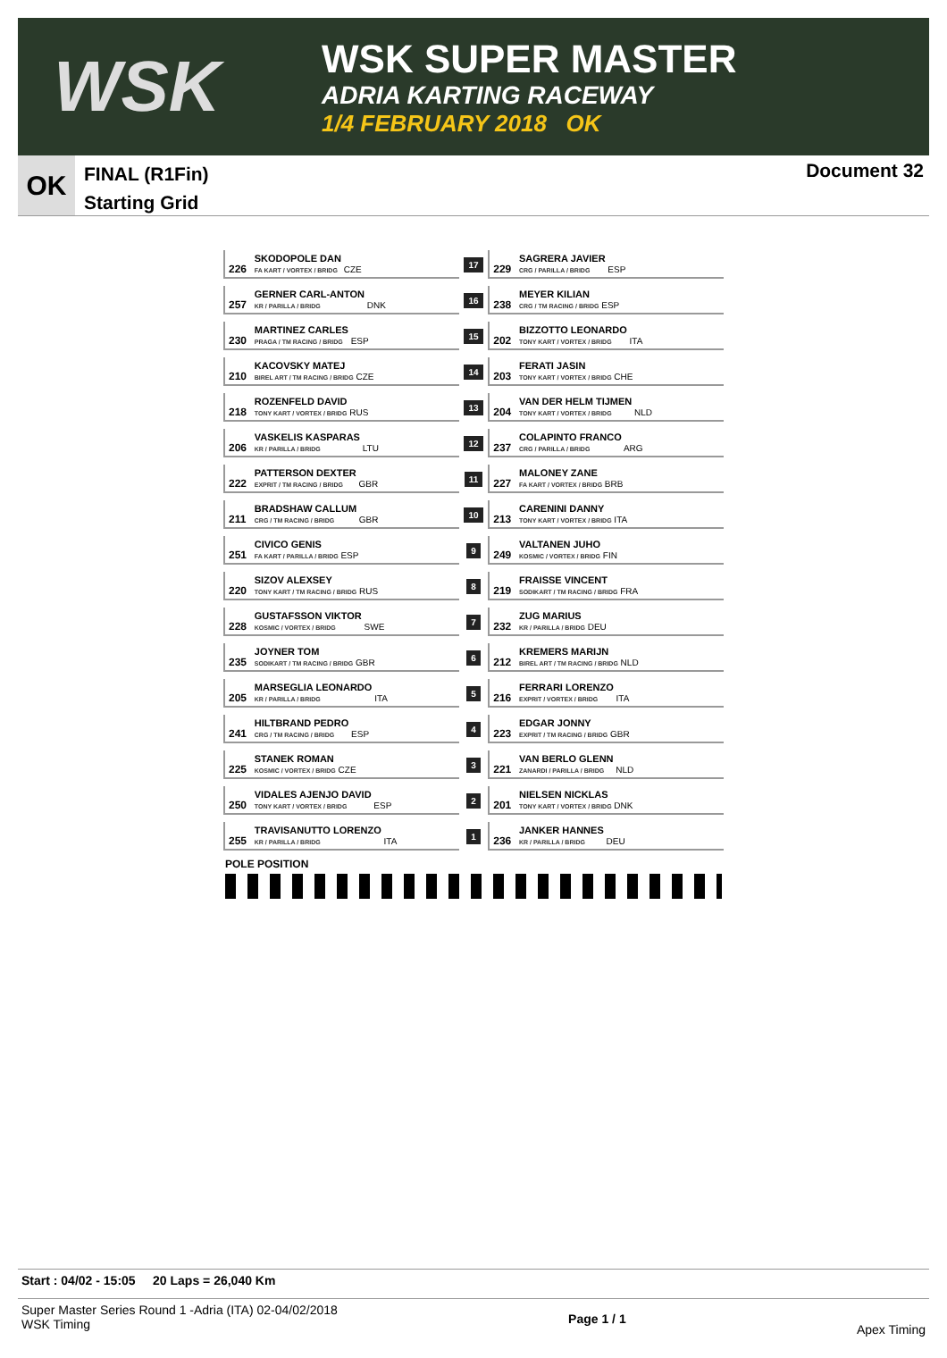WSK
WSK SUPER MASTER
ADRIA KARTING RACEWAY
1/4 FEBRUARY 2018 OK
OK
FINAL (R1Fin)
Starting Grid
Document 32
| 226 SKODOPOLE DAN FA KART / VORTEX / BRIDG CZE | 17 | 229 SAGRERA JAVIER CRG / PARILLA / BRIDG ESP |
| 257 GERNER CARL-ANTON KR / PARILLA / BRIDG DNK | 16 | 238 MEYER KILIAN CRG / TM RACING / BRIDG ESP |
| 230 MARTINEZ CARLES PRAGA / TM RACING / BRIDG ESP | 15 | 202 BIZZOTTO LEONARDO TONY KART / VORTEX / BRIDG ITA |
| 210 KACOVSKY MATEJ BIREL ART / TM RACING / BRIDG CZE | 14 | 203 FERATI JASIN TONY KART / VORTEX / BRIDG CHE |
| 218 ROZENFELD DAVID TONY KART / VORTEX / BRIDG RUS | 13 | 204 VAN DER HELM TIJMEN TONY KART / VORTEX / BRIDG NLD |
| 206 VASKELIS KASPARAS KR / PARILLA / BRIDG LTU | 12 | 237 COLAPINTO FRANCO CRG / PARILLA / BRIDG ARG |
| 222 PATTERSON DEXTER EXPRIT / TM RACING / BRIDG GBR | 11 | 227 MALONEY ZANE FA KART / VORTEX / BRIDG BRB |
| 211 BRADSHAW CALLUM CRG / TM RACING / BRIDG GBR | 10 | 213 CARENINI DANNY TONY KART / VORTEX / BRIDG ITA |
| 251 CIVICO GENIS FA KART / PARILLA / BRIDG ESP | 9 | 249 VALTANEN JUHO KOSMIC / VORTEX / BRIDG FIN |
| 220 SIZOV ALEXSEY TONY KART / TM RACING / BRIDG RUS | 8 | 219 FRAISSE VINCENT SODIKART / TM RACING / BRIDG FRA |
| 228 GUSTAFSSON VIKTOR KOSMIC / VORTEX / BRIDG SWE | 7 | 232 ZUG MARIUS KR / PARILLA / BRIDG DEU |
| 235 JOYNER TOM SODIKART / TM RACING / BRIDG GBR | 6 | 212 KREMERS MARIJN BIREL ART / TM RACING / BRIDG NLD |
| 205 MARSEGLIA LEONARDO KR / PARILLA / BRIDG ITA | 5 | 216 FERRARI LORENZO EXPRIT / VORTEX / BRIDG ITA |
| 241 HILTBRAND PEDRO CRG / TM RACING / BRIDG ESP | 4 | 223 EDGAR JONNY EXPRIT / TM RACING / BRIDG GBR |
| 225 STANEK ROMAN KOSMIC / VORTEX / BRIDG CZE | 3 | 221 VAN BERLO GLENN ZANARDI / PARILLA / BRIDG NLD |
| 250 VIDALES AJENJO DAVID TONY KART / VORTEX / BRIDG ESP | 2 | 201 NIELSEN NICKLAS TONY KART / VORTEX / BRIDG DNK |
| 255 TRAVISANUTTO LORENZO KR / PARILLA / BRIDG ITA | 1 | 236 JANKER HANNES KR / PARILLA / BRIDG DEU |
POLE POSITION
Start : 04/02 - 15:05 20 Laps = 26,040 Km
Super Master Series Round 1 -Adria (ITA) 02-04/02/2018
WSK Timing
Page 1 / 1
Apex Timing